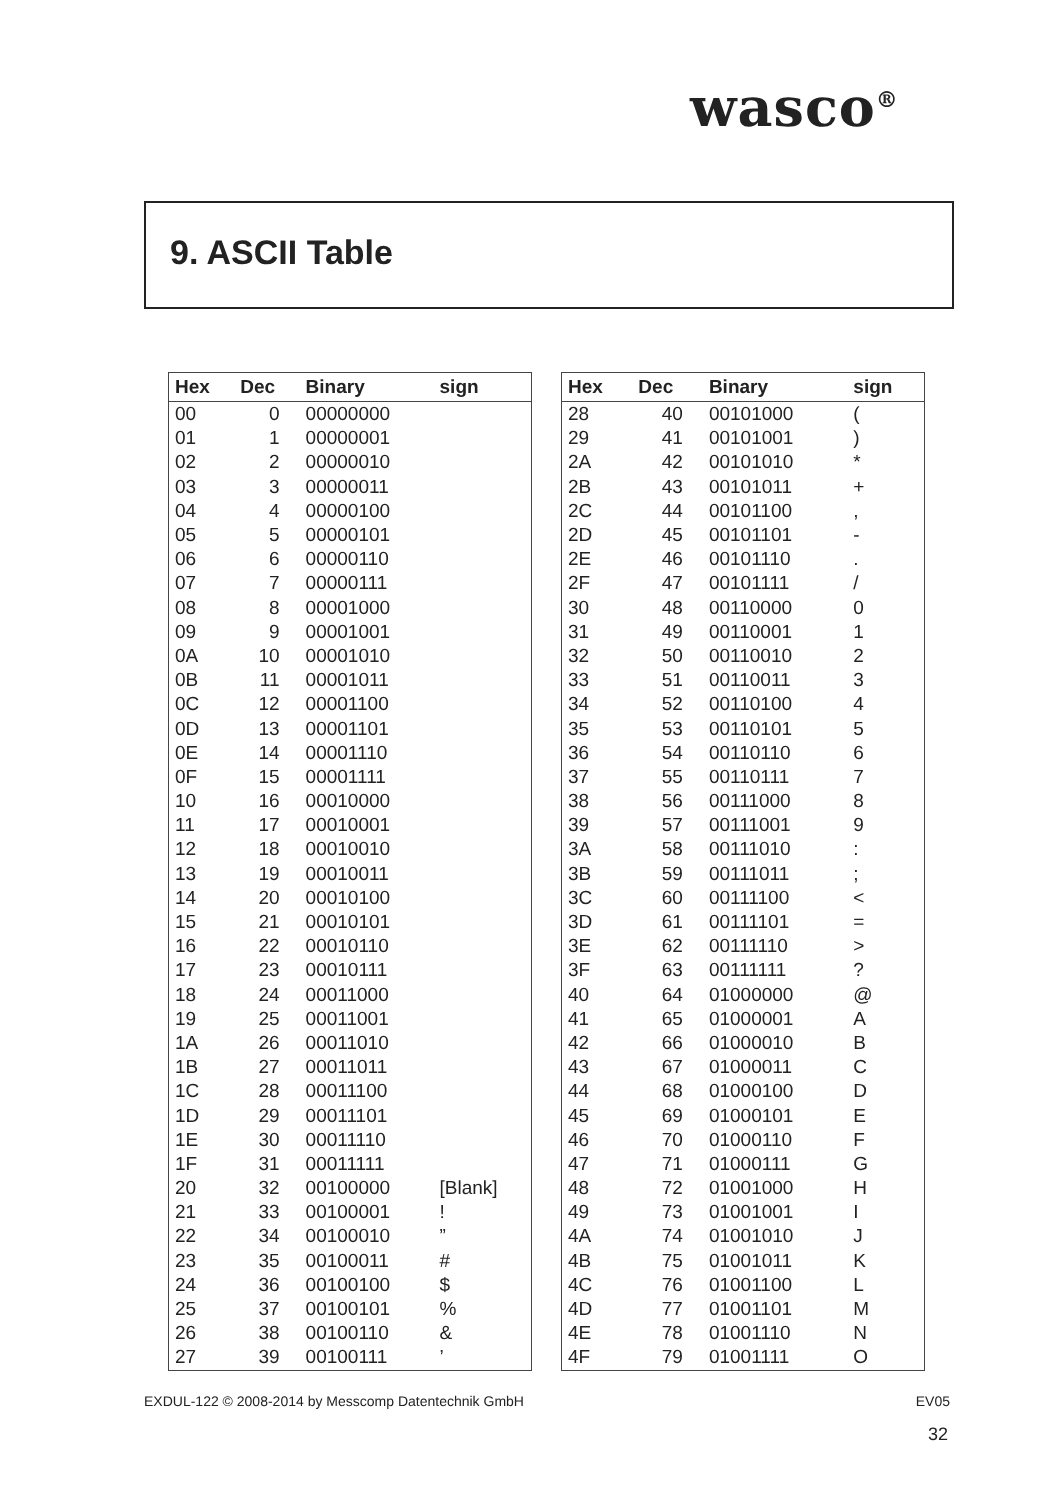wasco<sup>®</sup>
9. ASCII Table
| Hex | Dec | Binary | sign |
| --- | --- | --- | --- |
| 00 | 0 | 00000000 | |
| 01 | 1 | 00000001 | |
| 02 | 2 | 00000010 | |
| 03 | 3 | 00000011 | |
| 04 | 4 | 00000100 | |
| 05 | 5 | 00000101 | |
| 06 | 6 | 00000110 | |
| 07 | 7 | 00000111 | |
| 08 | 8 | 00001000 | |
| 09 | 9 | 00001001 | |
| 0A | 10 | 00001010 | |
| 0B | 11 | 00001011 | |
| 0C | 12 | 00001100 | |
| 0D | 13 | 00001101 | |
| 0E | 14 | 00001110 | |
| 0F | 15 | 00001111 | |
| 10 | 16 | 00010000 | |
| 11 | 17 | 00010001 | |
| 12 | 18 | 00010010 | |
| 13 | 19 | 00010011 | |
| 14 | 20 | 00010100 | |
| 15 | 21 | 00010101 | |
| 16 | 22 | 00010110 | |
| 17 | 23 | 00010111 | |
| 18 | 24 | 00011000 | |
| 19 | 25 | 00011001 | |
| 1A | 26 | 00011010 | |
| 1B | 27 | 00011011 | |
| 1C | 28 | 00011100 | |
| 1D | 29 | 00011101 | |
| 1E | 30 | 00011110 | |
| 1F | 31 | 00011111 | |
| 20 | 32 | 00100000 | [Blank] |
| 21 | 33 | 00100001 | ! |
| 22 | 34 | 00100010 | ” |
| 23 | 35 | 00100011 | # |
| 24 | 36 | 00100100 | $ |
| 25 | 37 | 00100101 | % |
| 26 | 38 | 00100110 | & |
| 27 | 39 | 00100111 | ’ |
| Hex | Dec | Binary | sign |
| --- | --- | --- | --- |
| 28 | 40 | 00101000 | ( |
| 29 | 41 | 00101001 | ) |
| 2A | 42 | 00101010 | * |
| 2B | 43 | 00101011 | + |
| 2C | 44 | 00101100 | , |
| 2D | 45 | 00101101 | - |
| 2E | 46 | 00101110 | . |
| 2F | 47 | 00101111 | / |
| 30 | 48 | 00110000 | 0 |
| 31 | 49 | 00110001 | 1 |
| 32 | 50 | 00110010 | 2 |
| 33 | 51 | 00110011 | 3 |
| 34 | 52 | 00110100 | 4 |
| 35 | 53 | 00110101 | 5 |
| 36 | 54 | 00110110 | 6 |
| 37 | 55 | 00110111 | 7 |
| 38 | 56 | 00111000 | 8 |
| 39 | 57 | 00111001 | 9 |
| 3A | 58 | 00111010 | : |
| 3B | 59 | 00111011 | ; |
| 3C | 60 | 00111100 | < |
| 3D | 61 | 00111101 | = |
| 3E | 62 | 00111110 | > |
| 3F | 63 | 00111111 | ? |
| 40 | 64 | 01000000 | @ |
| 41 | 65 | 01000001 | A |
| 42 | 66 | 01000010 | B |
| 43 | 67 | 01000011 | C |
| 44 | 68 | 01000100 | D |
| 45 | 69 | 01000101 | E |
| 46 | 70 | 01000110 | F |
| 47 | 71 | 01000111 | G |
| 48 | 72 | 01001000 | H |
| 49 | 73 | 01001001 | I |
| 4A | 74 | 01001010 | J |
| 4B | 75 | 01001011 | K |
| 4C | 76 | 01001100 | L |
| 4D | 77 | 01001101 | M |
| 4E | 78 | 01001110 | N |
| 4F | 79 | 01001111 | O |
EXDUL-122 © 2008-2014 by Messcomp Datentechnik GmbH EV05
32